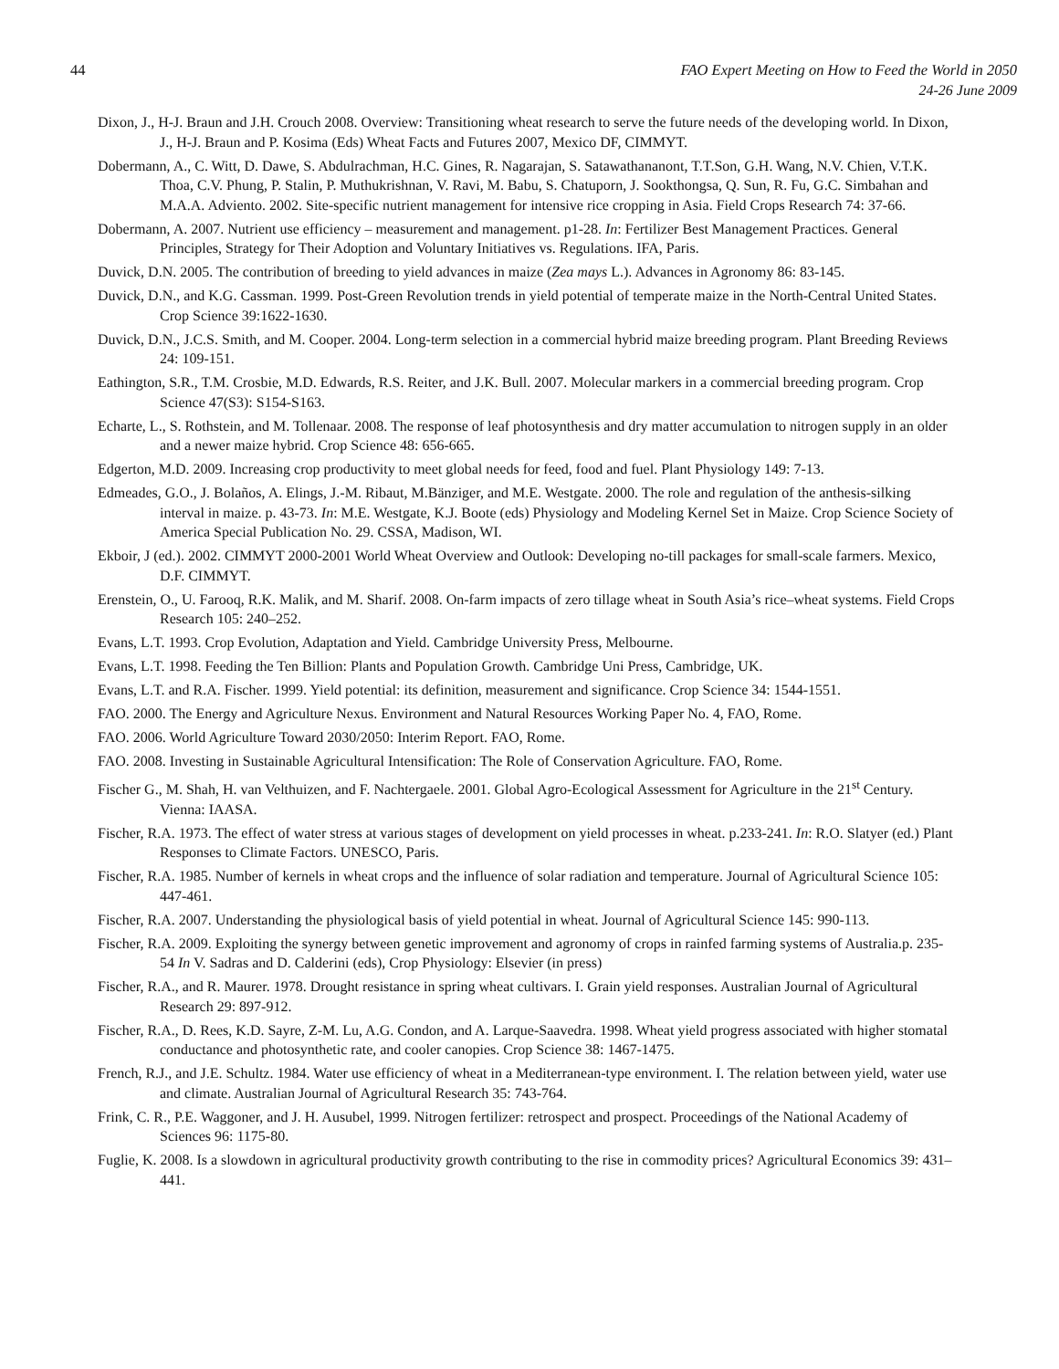44 FAO Expert Meeting on How to Feed the World in 2050
24-26 June 2009
Dixon, J., H-J. Braun and J.H. Crouch 2008. Overview: Transitioning wheat research to serve the future needs of the developing world. In Dixon, J., H-J. Braun and P. Kosima (Eds) Wheat Facts and Futures 2007, Mexico DF, CIMMYT.
Dobermann, A., C. Witt, D. Dawe, S. Abdulrachman, H.C. Gines, R. Nagarajan, S. Satawathananont, T.T.Son, G.H. Wang, N.V. Chien, V.T.K. Thoa, C.V. Phung, P. Stalin, P. Muthukrishnan, V. Ravi, M. Babu, S. Chatuporn, J. Sookthongsa, Q. Sun, R. Fu, G.C. Simbahan and M.A.A. Adviento. 2002. Site-specific nutrient management for intensive rice cropping in Asia. Field Crops Research 74: 37-66.
Dobermann, A. 2007. Nutrient use efficiency – measurement and management. p1-28. In: Fertilizer Best Management Practices. General Principles, Strategy for Their Adoption and Voluntary Initiatives vs. Regulations. IFA, Paris.
Duvick, D.N. 2005. The contribution of breeding to yield advances in maize (Zea mays L.). Advances in Agronomy 86: 83-145.
Duvick, D.N., and K.G. Cassman. 1999. Post-Green Revolution trends in yield potential of temperate maize in the North-Central United States. Crop Science 39:1622-1630.
Duvick, D.N., J.C.S. Smith, and M. Cooper. 2004. Long-term selection in a commercial hybrid maize breeding program. Plant Breeding Reviews 24: 109-151.
Eathington, S.R., T.M. Crosbie, M.D. Edwards, R.S. Reiter, and J.K. Bull. 2007. Molecular markers in a commercial breeding program. Crop Science 47(S3): S154-S163.
Echarte, L., S. Rothstein, and M. Tollenaar. 2008. The response of leaf photosynthesis and dry matter accumulation to nitrogen supply in an older and a newer maize hybrid. Crop Science 48: 656-665.
Edgerton, M.D. 2009. Increasing crop productivity to meet global needs for feed, food and fuel. Plant Physiology 149: 7-13.
Edmeades, G.O., J. Bolaños, A. Elings, J.-M. Ribaut, M.Bänziger, and M.E. Westgate. 2000. The role and regulation of the anthesis-silking interval in maize. p. 43-73. In: M.E. Westgate, K.J. Boote (eds) Physiology and Modeling Kernel Set in Maize. Crop Science Society of America Special Publication No. 29. CSSA, Madison, WI.
Ekboir, J (ed.). 2002. CIMMYT 2000-2001 World Wheat Overview and Outlook: Developing no-till packages for small-scale farmers. Mexico, D.F. CIMMYT.
Erenstein, O., U. Farooq, R.K. Malik, and M. Sharif. 2008. On-farm impacts of zero tillage wheat in South Asia’s rice–wheat systems. Field Crops Research 105: 240–252.
Evans, L.T. 1993. Crop Evolution, Adaptation and Yield. Cambridge University Press, Melbourne.
Evans, L.T. 1998. Feeding the Ten Billion: Plants and Population Growth. Cambridge Uni Press, Cambridge, UK.
Evans, L.T. and R.A. Fischer. 1999. Yield potential: its definition, measurement and significance. Crop Science 34: 1544-1551.
FAO. 2000. The Energy and Agriculture Nexus. Environment and Natural Resources Working Paper No. 4, FAO, Rome.
FAO. 2006. World Agriculture Toward 2030/2050: Interim Report. FAO, Rome.
FAO. 2008. Investing in Sustainable Agricultural Intensification: The Role of Conservation Agriculture. FAO, Rome.
Fischer G., M. Shah, H. van Velthuizen, and F. Nachtergaele. 2001. Global Agro-Ecological Assessment for Agriculture in the 21<sup>st</sup> Century. Vienna: IAASA.
Fischer, R.A. 1973. The effect of water stress at various stages of development on yield processes in wheat. p.233-241. In: R.O. Slatyer (ed.) Plant Responses to Climate Factors. UNESCO, Paris.
Fischer, R.A. 1985. Number of kernels in wheat crops and the influence of solar radiation and temperature. Journal of Agricultural Science 105: 447-461.
Fischer, R.A. 2007. Understanding the physiological basis of yield potential in wheat. Journal of Agricultural Science 145: 990-113.
Fischer, R.A. 2009. Exploiting the synergy between genetic improvement and agronomy of crops in rainfed farming systems of Australia.p. 235-54 In V. Sadras and D. Calderini (eds), Crop Physiology: Elsevier (in press)
Fischer, R.A., and R. Maurer. 1978. Drought resistance in spring wheat cultivars. I. Grain yield responses. Australian Journal of Agricultural Research 29: 897-912.
Fischer, R.A., D. Rees, K.D. Sayre, Z-M. Lu, A.G. Condon, and A. Larque-Saavedra. 1998. Wheat yield progress associated with higher stomatal conductance and photosynthetic rate, and cooler canopies. Crop Science 38: 1467-1475.
French, R.J., and J.E. Schultz. 1984. Water use efficiency of wheat in a Mediterranean-type environment. I. The relation between yield, water use and climate. Australian Journal of Agricultural Research 35: 743-764.
Frink, C. R., P.E. Waggoner, and J. H. Ausubel, 1999. Nitrogen fertilizer: retrospect and prospect. Proceedings of the National Academy of Sciences 96: 1175-80.
Fuglie, K. 2008. Is a slowdown in agricultural productivity growth contributing to the rise in commodity prices? Agricultural Economics 39: 431–441.